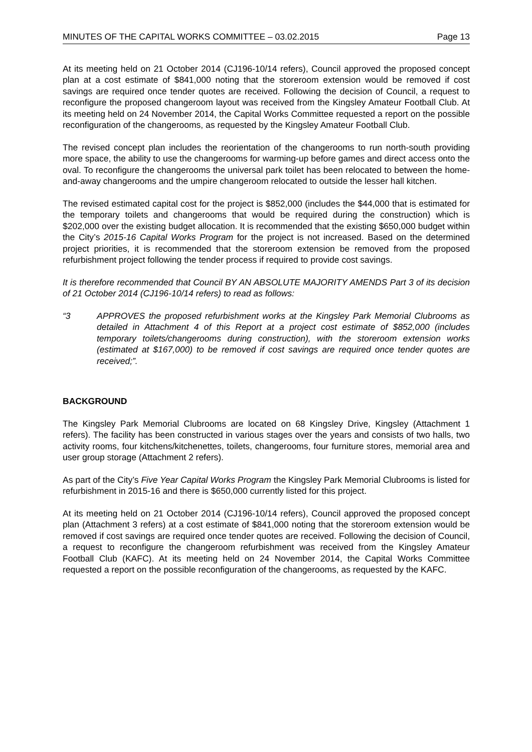MINUTES OF THE CAPITAL WORKS COMMITTEE – 03.02.2015 Page 13
At its meeting held on 21 October 2014 (CJ196-10/14 refers), Council approved the proposed concept plan at a cost estimate of $841,000 noting that the storeroom extension would be removed if cost savings are required once tender quotes are received. Following the decision of Council, a request to reconfigure the proposed changeroom layout was received from the Kingsley Amateur Football Club. At its meeting held on 24 November 2014, the Capital Works Committee requested a report on the possible reconfiguration of the changerooms, as requested by the Kingsley Amateur Football Club.
The revised concept plan includes the reorientation of the changerooms to run north-south providing more space, the ability to use the changerooms for warming-up before games and direct access onto the oval. To reconfigure the changerooms the universal park toilet has been relocated to between the home-and-away changerooms and the umpire changeroom relocated to outside the lesser hall kitchen.
The revised estimated capital cost for the project is $852,000 (includes the $44,000 that is estimated for the temporary toilets and changerooms that would be required during the construction) which is $202,000 over the existing budget allocation. It is recommended that the existing $650,000 budget within the City’s 2015-16 Capital Works Program for the project is not increased. Based on the determined project priorities, it is recommended that the storeroom extension be removed from the proposed refurbishment project following the tender process if required to provide cost savings.
It is therefore recommended that Council BY AN ABSOLUTE MAJORITY AMENDS Part 3 of its decision of 21 October 2014 (CJ196-10/14 refers) to read as follows:
“3 APPROVES the proposed refurbishment works at the Kingsley Park Memorial Clubrooms as detailed in Attachment 4 of this Report at a project cost estimate of $852,000 (includes temporary toilets/changerooms during construction), with the storeroom extension works (estimated at $167,000) to be removed if cost savings are required once tender quotes are received;”.
BACKGROUND
The Kingsley Park Memorial Clubrooms are located on 68 Kingsley Drive, Kingsley (Attachment 1 refers). The facility has been constructed in various stages over the years and consists of two halls, two activity rooms, four kitchens/kitchenettes, toilets, changerooms, four furniture stores, memorial area and user group storage (Attachment 2 refers).
As part of the City’s Five Year Capital Works Program the Kingsley Park Memorial Clubrooms is listed for refurbishment in 2015-16 and there is $650,000 currently listed for this project.
At its meeting held on 21 October 2014 (CJ196-10/14 refers), Council approved the proposed concept plan (Attachment 3 refers) at a cost estimate of $841,000 noting that the storeroom extension would be removed if cost savings are required once tender quotes are received. Following the decision of Council, a request to reconfigure the changeroom refurbishment was received from the Kingsley Amateur Football Club (KAFC). At its meeting held on 24 November 2014, the Capital Works Committee requested a report on the possible reconfiguration of the changerooms, as requested by the KAFC.